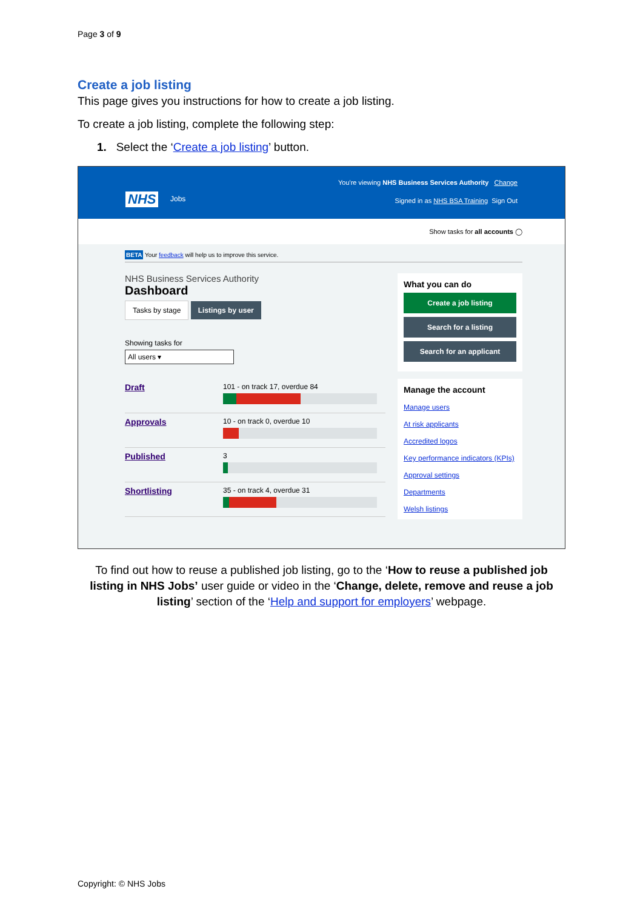Page 3 of 9
Create a job listing
This page gives you instructions for how to create a job listing.
To create a job listing, complete the following step:
1. Select the ‘Create a job listing’ button.
You're viewing NHS Business Services Authority Change
NHS Jobs
Signed in as NHS BSA Training Sign Out
Show tasks for all accounts ◯
BETA Your feedback will help us to improve this service.
NHS Business Services Authority
Dashboard
Tasks by stage Listings by user
Showing tasks for
All users ▾
Draft
101 - on track 17, overdue 84
Approvals
10 - on track 0, overdue 10
Published
3
Shortlisting
35 - on track 4, overdue 31
What you can do
Create a job listing
Search for a listing
Search for an applicant
Manage the account
Manage users
At risk applicants
Accredited logos
Key performance indicators (KPIs)
Approval settings
Departments
Welsh listings
To find out how to reuse a published job listing, go to the ‘How to reuse a published job listing in NHS Jobs’ user guide or video in the ‘Change, delete, remove and reuse a job listing’ section of the ‘Help and support for employers’ webpage.
Copyright: © NHS Jobs